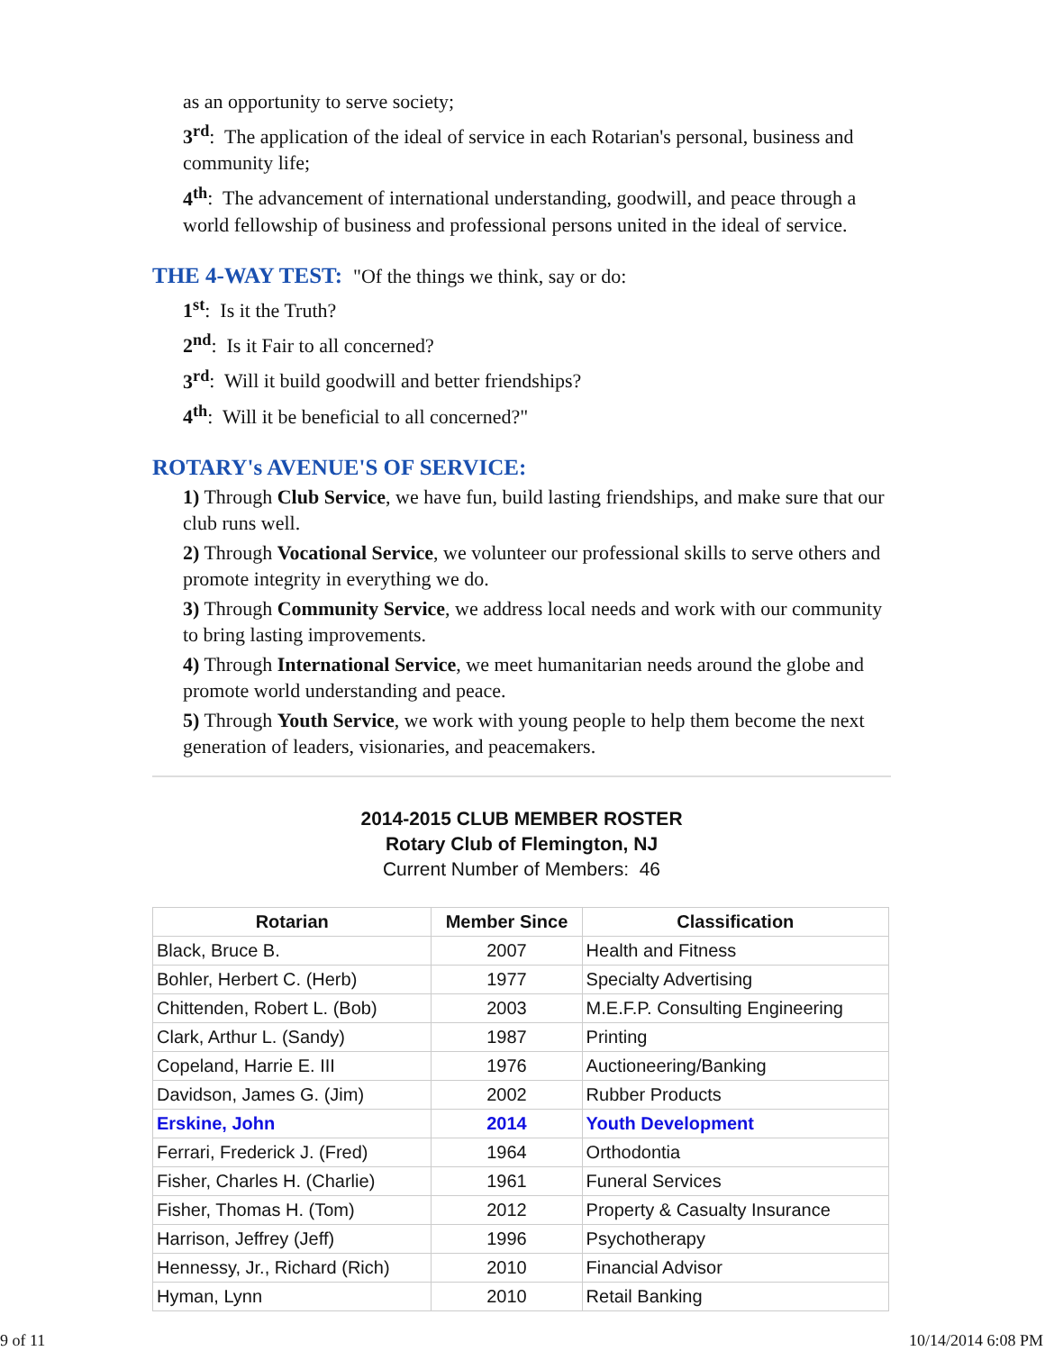as an opportunity to serve society;
3<sup>rd</sup>: The application of the ideal of service in each Rotarian's personal, business and community life;
4<sup>th</sup>: The advancement of international understanding, goodwill, and peace through a world fellowship of business and professional persons united in the ideal of service.
THE 4-WAY TEST: "Of the things we think, say or do:
1<sup>st</sup>: Is it the Truth?
2<sup>nd</sup>: Is it Fair to all concerned?
3<sup>rd</sup>: Will it build goodwill and better friendships?
4<sup>th</sup>: Will it be beneficial to all concerned?"
ROTARY's AVENUE'S OF SERVICE:
1) Through Club Service, we have fun, build lasting friendships, and make sure that our club runs well.
2) Through Vocational Service, we volunteer our professional skills to serve others and promote integrity in everything we do.
3) Through Community Service, we address local needs and work with our community to bring lasting improvements.
4) Through International Service, we meet humanitarian needs around the globe and promote world understanding and peace.
5) Through Youth Service, we work with young people to help them become the next generation of leaders, visionaries, and peacemakers.
2014-2015 CLUB MEMBER ROSTER
Rotary Club of Flemington, NJ
Current Number of Members: 46
| Rotarian | Member Since | Classification |
| --- | --- | --- |
| Black, Bruce B. | 2007 | Health and Fitness |
| Bohler, Herbert C. (Herb) | 1977 | Specialty Advertising |
| Chittenden, Robert L. (Bob) | 2003 | M.E.F.P. Consulting Engineering |
| Clark, Arthur L. (Sandy) | 1987 | Printing |
| Copeland, Harrie E. III | 1976 | Auctioneering/Banking |
| Davidson, James G. (Jim) | 2002 | Rubber Products |
| Erskine, John | 2014 | Youth Development |
| Ferrari, Frederick J. (Fred) | 1964 | Orthodontia |
| Fisher, Charles H. (Charlie) | 1961 | Funeral Services |
| Fisher, Thomas H. (Tom) | 2012 | Property & Casualty Insurance |
| Harrison, Jeffrey (Jeff) | 1996 | Psychotherapy |
| Hennessy, Jr., Richard (Rich) | 2010 | Financial Advisor |
| Hyman, Lynn | 2010 | Retail Banking |
9 of 11 10/14/2014 6:08 PM